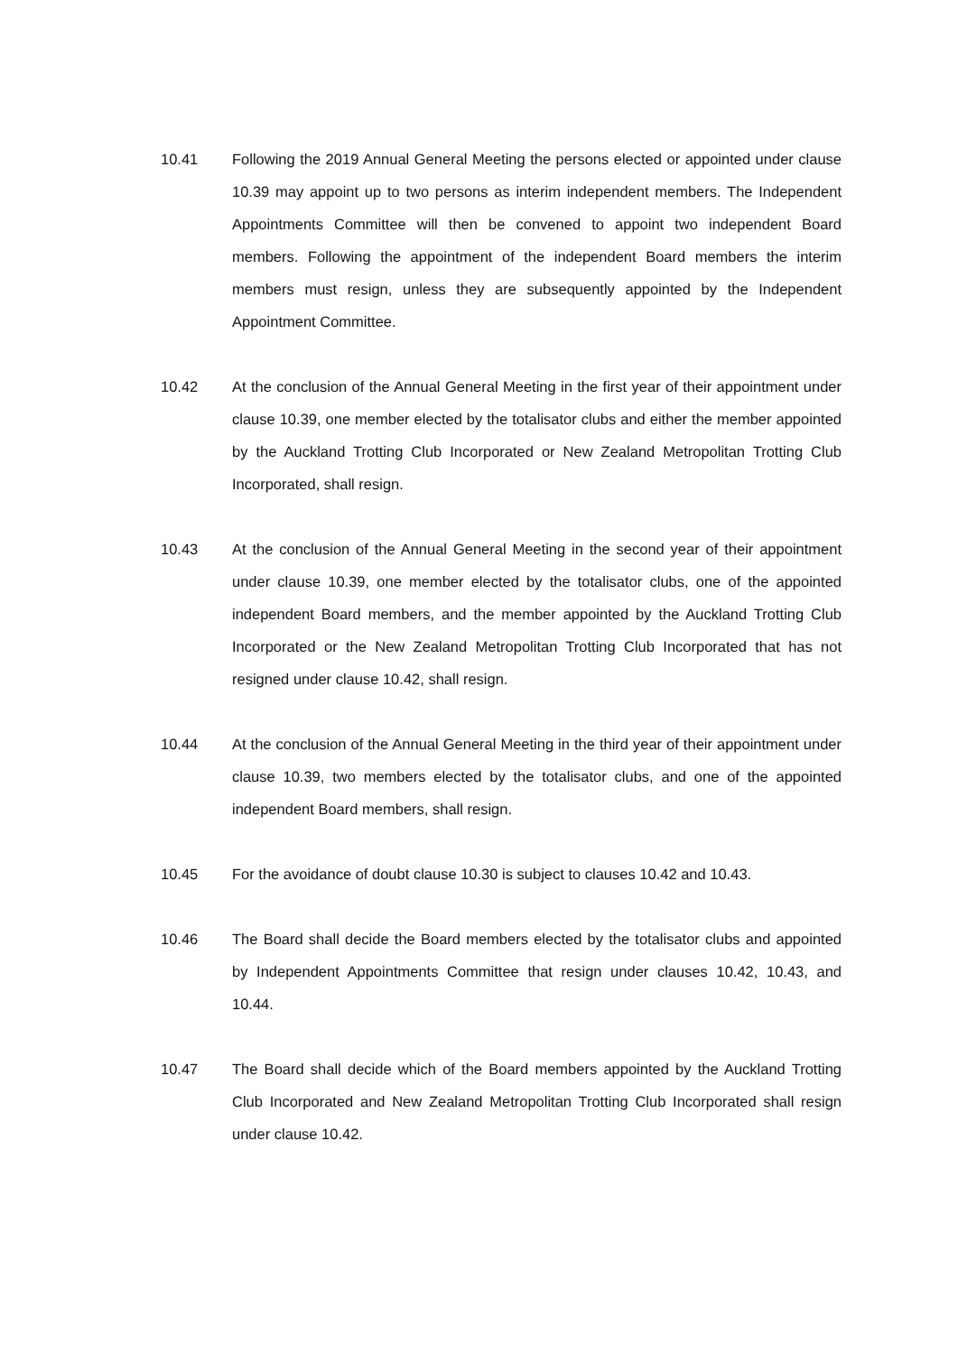10.41 Following the 2019 Annual General Meeting the persons elected or appointed under clause 10.39 may appoint up to two persons as interim independent members. The Independent Appointments Committee will then be convened to appoint two independent Board members. Following the appointment of the independent Board members the interim members must resign, unless they are subsequently appointed by the Independent Appointment Committee.
10.42 At the conclusion of the Annual General Meeting in the first year of their appointment under clause 10.39, one member elected by the totalisator clubs and either the member appointed by the Auckland Trotting Club Incorporated or New Zealand Metropolitan Trotting Club Incorporated, shall resign.
10.43 At the conclusion of the Annual General Meeting in the second year of their appointment under clause 10.39, one member elected by the totalisator clubs, one of the appointed independent Board members, and the member appointed by the Auckland Trotting Club Incorporated or the New Zealand Metropolitan Trotting Club Incorporated that has not resigned under clause 10.42, shall resign.
10.44 At the conclusion of the Annual General Meeting in the third year of their appointment under clause 10.39, two members elected by the totalisator clubs, and one of the appointed independent Board members, shall resign.
10.45 For the avoidance of doubt clause 10.30 is subject to clauses 10.42 and 10.43.
10.46 The Board shall decide the Board members elected by the totalisator clubs and appointed by Independent Appointments Committee that resign under clauses 10.42, 10.43, and 10.44.
10.47 The Board shall decide which of the Board members appointed by the Auckland Trotting Club Incorporated and New Zealand Metropolitan Trotting Club Incorporated shall resign under clause 10.42.